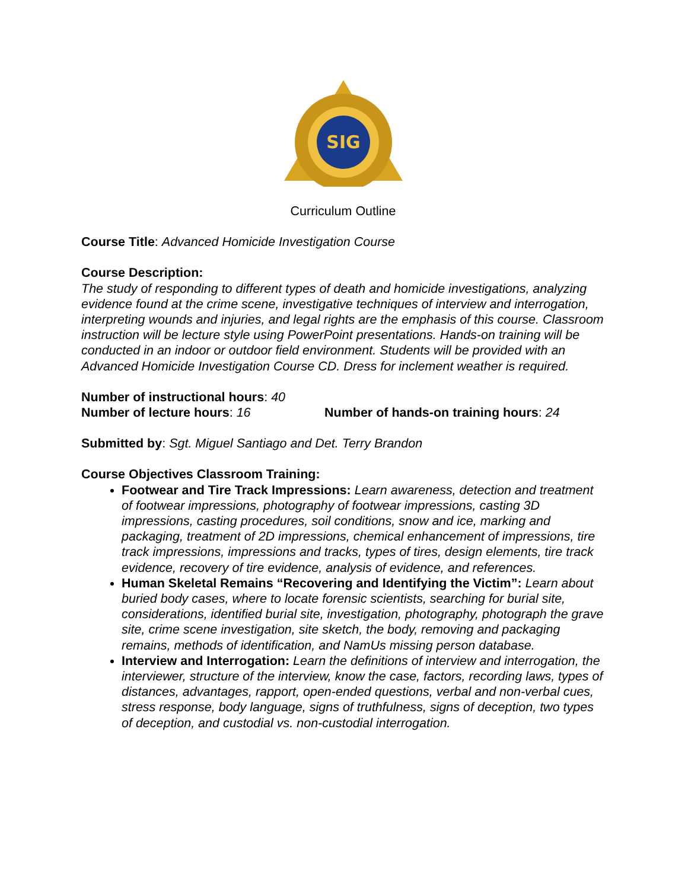SIG
Curriculum Outline
Course Title: Advanced Homicide Investigation Course
Course Description:
The study of responding to different types of death and homicide investigations, analyzing evidence found at the crime scene, investigative techniques of interview and interrogation, interpreting wounds and injuries, and legal rights are the emphasis of this course. Classroom instruction will be lecture style using PowerPoint presentations. Hands-on training will be conducted in an indoor or outdoor field environment. Students will be provided with an Advanced Homicide Investigation Course CD. Dress for inclement weather is required.
Number of instructional hours: 40
Number of lecture hours: 16 Number of hands-on training hours: 24
Submitted by: Sgt. Miguel Santiago and Det. Terry Brandon
Course Objectives Classroom Training:
Footwear and Tire Track Impressions: Learn awareness, detection and treatment of footwear impressions, photography of footwear impressions, casting 3D impressions, casting procedures, soil conditions, snow and ice, marking and packaging, treatment of 2D impressions, chemical enhancement of impressions, tire track impressions, impressions and tracks, types of tires, design elements, tire track evidence, recovery of tire evidence, analysis of evidence, and references.
Human Skeletal Remains “Recovering and Identifying the Victim”: Learn about buried body cases, where to locate forensic scientists, searching for burial site, considerations, identified burial site, investigation, photography, photograph the grave site, crime scene investigation, site sketch, the body, removing and packaging remains, methods of identification, and NamUs missing person database.
Interview and Interrogation: Learn the definitions of interview and interrogation, the interviewer, structure of the interview, know the case, factors, recording laws, types of distances, advantages, rapport, open-ended questions, verbal and non-verbal cues, stress response, body language, signs of truthfulness, signs of deception, two types of deception, and custodial vs. non-custodial interrogation.